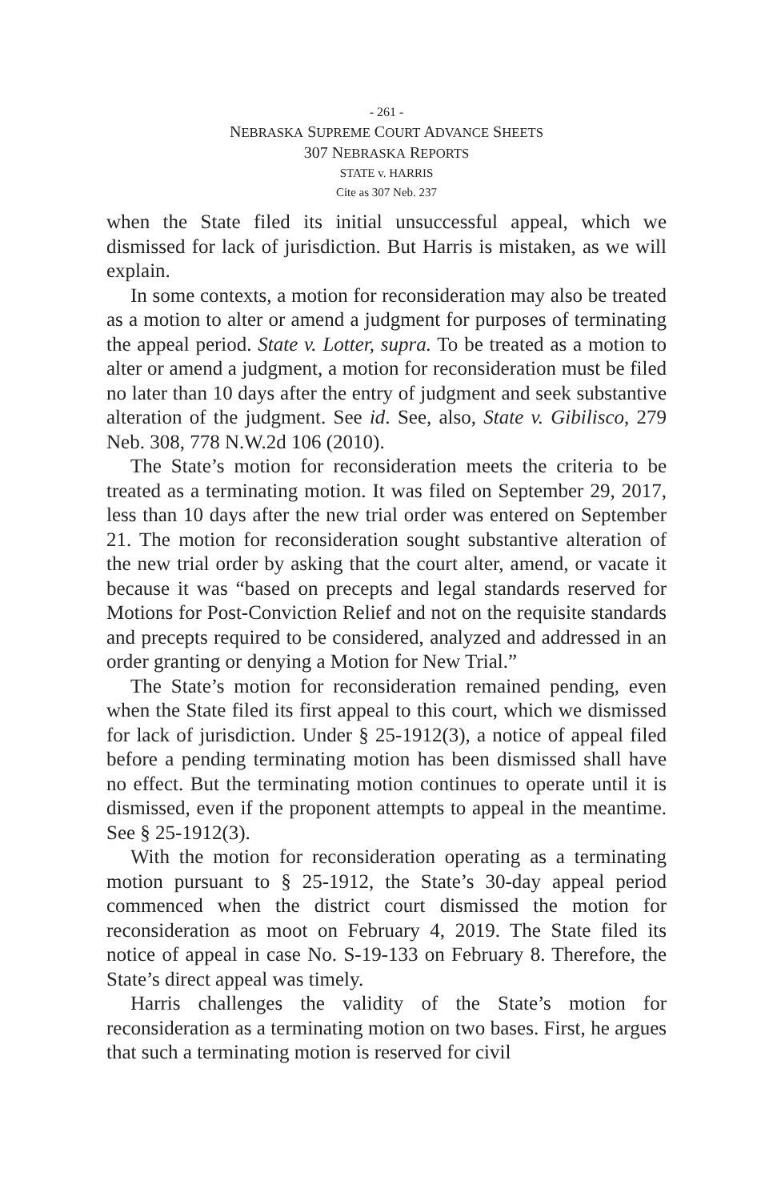- 261 -
NEBRASKA SUPREME COURT ADVANCE SHEETS
307 NEBRASKA REPORTS
STATE v. HARRIS
Cite as 307 Neb. 237
when the State filed its initial unsuccessful appeal, which we dismissed for lack of jurisdiction. But Harris is mistaken, as we will explain.
In some contexts, a motion for reconsideration may also be treated as a motion to alter or amend a judgment for purposes of terminating the appeal period. State v. Lotter, supra. To be treated as a motion to alter or amend a judgment, a motion for reconsideration must be filed no later than 10 days after the entry of judgment and seek substantive alteration of the judgment. See id. See, also, State v. Gibilisco, 279 Neb. 308, 778 N.W.2d 106 (2010).
The State’s motion for reconsideration meets the criteria to be treated as a terminating motion. It was filed on September 29, 2017, less than 10 days after the new trial order was entered on September 21. The motion for reconsideration sought substantive alteration of the new trial order by asking that the court alter, amend, or vacate it because it was “based on precepts and legal standards reserved for Motions for Post-Conviction Relief and not on the requisite standards and precepts required to be considered, analyzed and addressed in an order granting or denying a Motion for New Trial.”
The State’s motion for reconsideration remained pending, even when the State filed its first appeal to this court, which we dismissed for lack of jurisdiction. Under § 25-1912(3), a notice of appeal filed before a pending terminating motion has been dismissed shall have no effect. But the terminating motion continues to operate until it is dismissed, even if the proponent attempts to appeal in the meantime. See § 25-1912(3).
With the motion for reconsideration operating as a terminating motion pursuant to § 25-1912, the State’s 30-day appeal period commenced when the district court dismissed the motion for reconsideration as moot on February 4, 2019. The State filed its notice of appeal in case No. S-19-133 on February 8. Therefore, the State’s direct appeal was timely.
Harris challenges the validity of the State’s motion for reconsideration as a terminating motion on two bases. First, he argues that such a terminating motion is reserved for civil